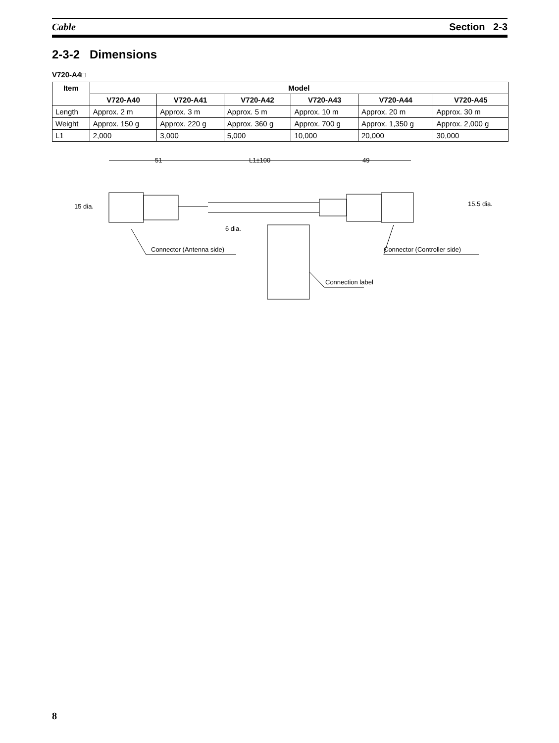Cable Section 2-3
2-3-2 Dimensions
V720-A4□
| Item | Model | | | | | |
| --- | --- | --- | --- | --- | --- | --- |
| | V720-A40 | V720-A41 | V720-A42 | V720-A43 | V720-A44 | V720-A45 |
| Length | Approx. 2 m | Approx. 3 m | Approx. 5 m | Approx. 10 m | Approx. 20 m | Approx. 30 m |
| Weight | Approx. 150 g | Approx. 220 g | Approx. 360 g | Approx. 700 g | Approx. 1,350 g | Approx. 2,000 g |
| L1 | 2,000 | 3,000 | 5,000 | 10,000 | 20,000 | 30,000 |
51 L1±100 49
15 dia.
6 dia.
15.5 dia.
Connector (Antenna side) Connector (Controller side)
Connection label
8